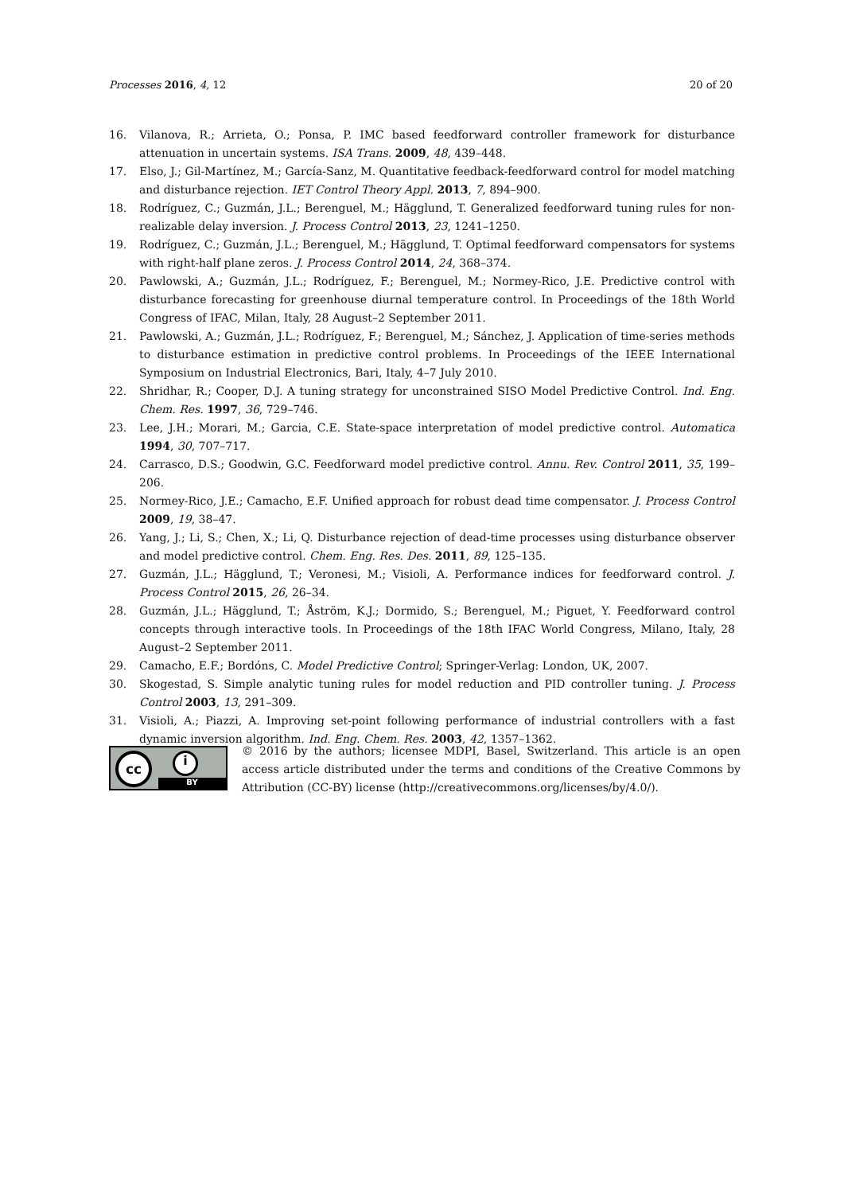Processes 2016, 4, 12 20 of 20
16. Vilanova, R.; Arrieta, O.; Ponsa, P. IMC based feedforward controller framework for disturbance attenuation in uncertain systems. ISA Trans. 2009, 48, 439–448.
17. Elso, J.; Gil-Martínez, M.; García-Sanz, M. Quantitative feedback-feedforward control for model matching and disturbance rejection. IET Control Theory Appl. 2013, 7, 894–900.
18. Rodríguez, C.; Guzmán, J.L.; Berenguel, M.; Hägglund, T. Generalized feedforward tuning rules for non-realizable delay inversion. J. Process Control 2013, 23, 1241–1250.
19. Rodríguez, C.; Guzmán, J.L.; Berenguel, M.; Hägglund, T. Optimal feedforward compensators for systems with right-half plane zeros. J. Process Control 2014, 24, 368–374.
20. Pawlowski, A.; Guzmán, J.L.; Rodríguez, F.; Berenguel, M.; Normey-Rico, J.E. Predictive control with disturbance forecasting for greenhouse diurnal temperature control. In Proceedings of the 18th World Congress of IFAC, Milan, Italy, 28 August–2 September 2011.
21. Pawlowski, A.; Guzmán, J.L.; Rodríguez, F.; Berenguel, M.; Sánchez, J. Application of time-series methods to disturbance estimation in predictive control problems. In Proceedings of the IEEE International Symposium on Industrial Electronics, Bari, Italy, 4–7 July 2010.
22. Shridhar, R.; Cooper, D.J. A tuning strategy for unconstrained SISO Model Predictive Control. Ind. Eng. Chem. Res. 1997, 36, 729–746.
23. Lee, J.H.; Morari, M.; Garcia, C.E. State-space interpretation of model predictive control. Automatica 1994, 30, 707–717.
24. Carrasco, D.S.; Goodwin, G.C. Feedforward model predictive control. Annu. Rev. Control 2011, 35, 199–206.
25. Normey-Rico, J.E.; Camacho, E.F. Unified approach for robust dead time compensator. J. Process Control 2009, 19, 38–47.
26. Yang, J.; Li, S.; Chen, X.; Li, Q. Disturbance rejection of dead-time processes using disturbance observer and model predictive control. Chem. Eng. Res. Des. 2011, 89, 125–135.
27. Guzmán, J.L.; Hägglund, T.; Veronesi, M.; Visioli, A. Performance indices for feedforward control. J. Process Control 2015, 26, 26–34.
28. Guzmán, J.L.; Hägglund, T.; Åström, K.J.; Dormido, S.; Berenguel, M.; Piguet, Y. Feedforward control concepts through interactive tools. In Proceedings of the 18th IFAC World Congress, Milano, Italy, 28 August–2 September 2011.
29. Camacho, E.F.; Bordóns, C. Model Predictive Control; Springer-Verlag: London, UK, 2007.
30. Skogestad, S. Simple analytic tuning rules for model reduction and PID controller tuning. J. Process Control 2003, 13, 291–309.
31. Visioli, A.; Piazzi, A. Improving set-point following performance of industrial controllers with a fast dynamic inversion algorithm. Ind. Eng. Chem. Res. 2003, 42, 1357–1362.
cc i
BY
© 2016 by the authors; licensee MDPI, Basel, Switzerland. This article is an open access article distributed under the terms and conditions of the Creative Commons by Attribution (CC-BY) license (http://creativecommons.org/licenses/by/4.0/).